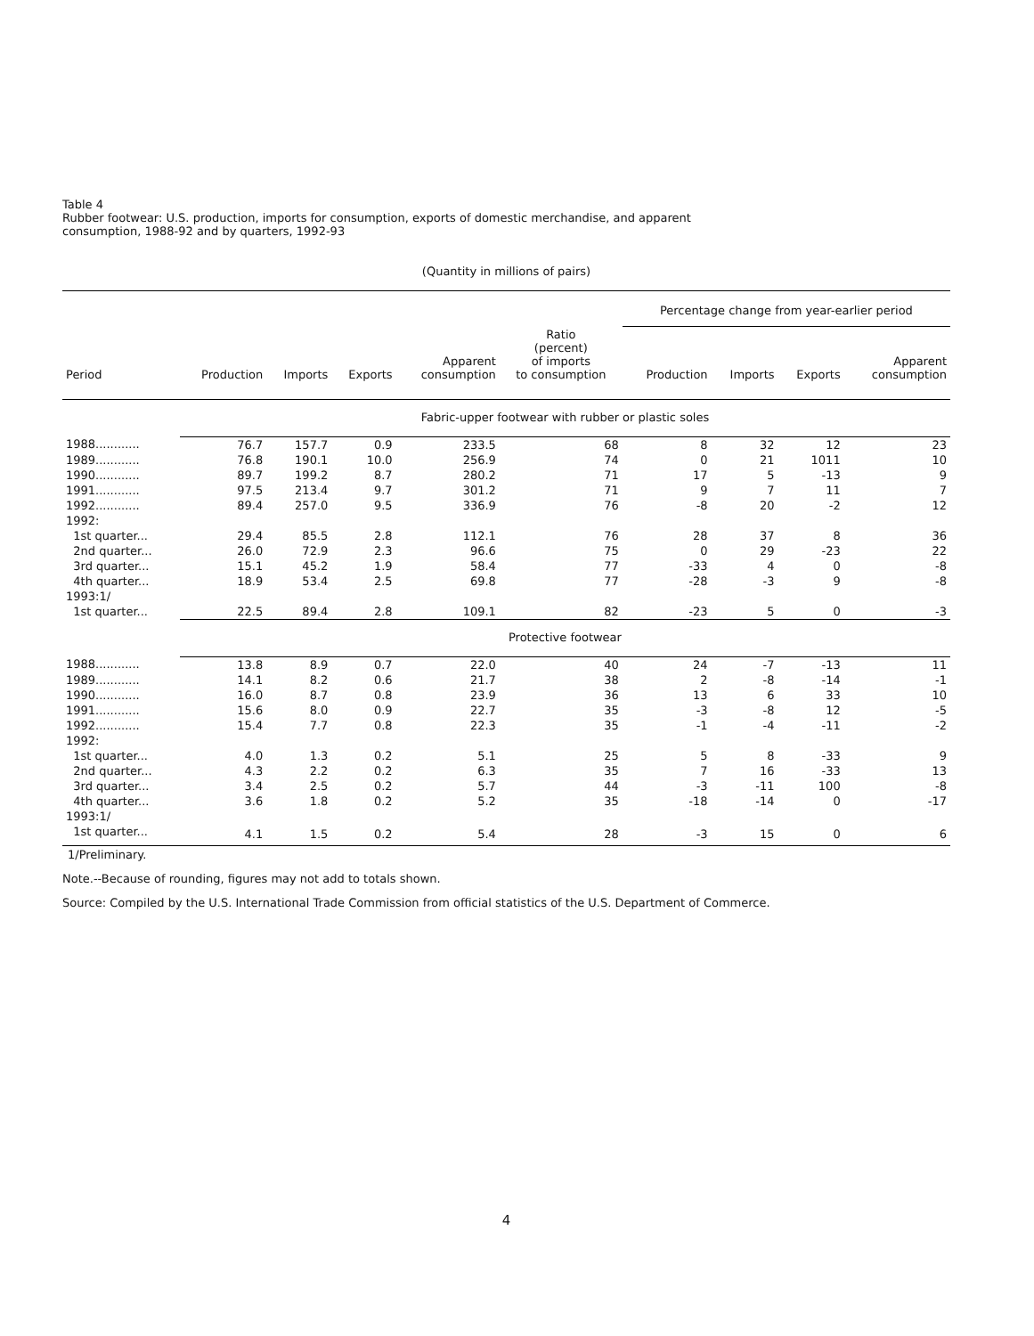Table 4
Rubber footwear: U.S. production, imports for consumption, exports of domestic merchandise, and apparent
consumption, 1988-92 and by quarters, 1992-93
(Quantity in millions of pairs)
| | | | | | | Percentage change from year-earlier period | | | |
| --- | --- | --- | --- | --- | --- | --- | --- | --- | --- |
| Period | Production | Imports | Exports | Apparent consumption | Ratio (percent) of imports to consumption | Production | Imports | Exports | Apparent consumption |
| | Fabric-upper footwear with rubber or plastic soles | | | | | | | | |
| 1988............ | 76.7 | 157.7 | 0.9 | 233.5 | 68 | 8 | 32 | 12 | 23 |
| 1989............ | 76.8 | 190.1 | 10.0 | 256.9 | 74 | 0 | 21 | 1011 | 10 |
| 1990............ | 89.7 | 199.2 | 8.7 | 280.2 | 71 | 17 | 5 | -13 | 9 |
| 1991............ | 97.5 | 213.4 | 9.7 | 301.2 | 71 | 9 | 7 | 11 | 7 |
| 1992............ | 89.4 | 257.0 | 9.5 | 336.9 | 76 | -8 | 20 | -2 | 12 |
| 1992: | | | | | | | | | |
| 1st quarter... | 29.4 | 85.5 | 2.8 | 112.1 | 76 | 28 | 37 | 8 | 36 |
| 2nd quarter... | 26.0 | 72.9 | 2.3 | 96.6 | 75 | 0 | 29 | -23 | 22 |
| 3rd quarter... | 15.1 | 45.2 | 1.9 | 58.4 | 77 | -33 | 4 | 0 | -8 |
| 4th quarter... | 18.9 | 53.4 | 2.5 | 69.8 | 77 | -28 | -3 | 9 | -8 |
| 1993:1/ | | | | | | | | | |
| 1st quarter... | 22.5 | 89.4 | 2.8 | 109.1 | 82 | -23 | 5 | 0 | -3 |
| | Protective footwear | | | | | | | | |
| 1988............ | 13.8 | 8.9 | 0.7 | 22.0 | 40 | 24 | -7 | -13 | 11 |
| 1989............ | 14.1 | 8.2 | 0.6 | 21.7 | 38 | 2 | -8 | -14 | -1 |
| 1990............ | 16.0 | 8.7 | 0.8 | 23.9 | 36 | 13 | 6 | 33 | 10 |
| 1991............ | 15.6 | 8.0 | 0.9 | 22.7 | 35 | -3 | -8 | 12 | -5 |
| 1992............ | 15.4 | 7.7 | 0.8 | 22.3 | 35 | -1 | -4 | -11 | -2 |
| 1992: | | | | | | | | | |
| 1st quarter... | 4.0 | 1.3 | 0.2 | 5.1 | 25 | 5 | 8 | -33 | 9 |
| 2nd quarter... | 4.3 | 2.2 | 0.2 | 6.3 | 35 | 7 | 16 | -33 | 13 |
| 3rd quarter... | 3.4 | 2.5 | 0.2 | 5.7 | 44 | -3 | -11 | 100 | -8 |
| 4th quarter... | 3.6 | 1.8 | 0.2 | 5.2 | 35 | -18 | -14 | 0 | -17 |
| 1993:1/ | | | | | | | | | |
| 1st quarter... | 4.1 | 1.5 | 0.2 | 5.4 | 28 | -3 | 15 | 0 | 6 |
1/Preliminary.
Note.--Because of rounding, figures may not add to totals shown.
Source: Compiled by the U.S. International Trade Commission from official statistics of the U.S. Department of Commerce.
4